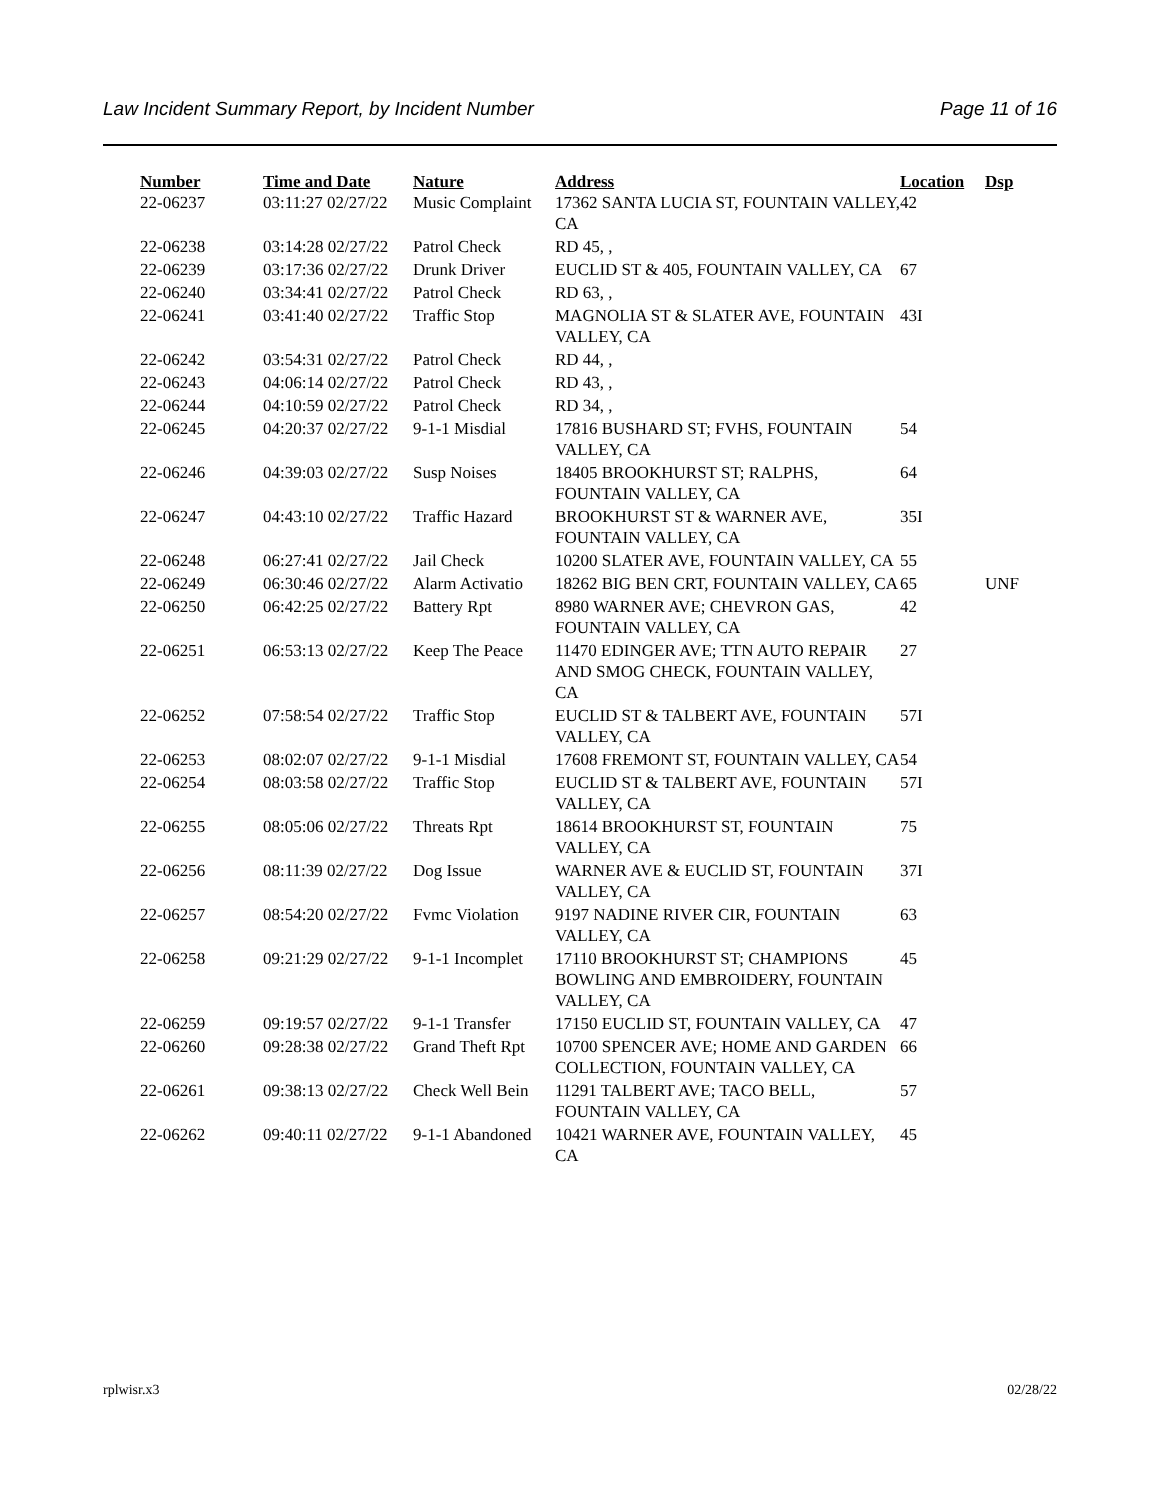Law Incident Summary Report, by Incident Number Page 11 of 16
| Number | Time and Date | Nature | Address | Location | Dsp |
| --- | --- | --- | --- | --- | --- |
| 22-06237 | 03:11:27 02/27/22 | Music Complaint | 17362 SANTA LUCIA ST, FOUNTAIN VALLEY, CA | 42 | |
| 22-06238 | 03:14:28 02/27/22 | Patrol Check | RD 45, , | | |
| 22-06239 | 03:17:36 02/27/22 | Drunk Driver | EUCLID ST & 405, FOUNTAIN VALLEY, CA | 67 | |
| 22-06240 | 03:34:41 02/27/22 | Patrol Check | RD 63, , | | |
| 22-06241 | 03:41:40 02/27/22 | Traffic Stop | MAGNOLIA ST & SLATER AVE, FOUNTAIN VALLEY, CA | 43I | |
| 22-06242 | 03:54:31 02/27/22 | Patrol Check | RD 44, , | | |
| 22-06243 | 04:06:14 02/27/22 | Patrol Check | RD 43, , | | |
| 22-06244 | 04:10:59 02/27/22 | Patrol Check | RD 34, , | | |
| 22-06245 | 04:20:37 02/27/22 | 9-1-1 Misdial | 17816 BUSHARD ST; FVHS, FOUNTAIN VALLEY, CA | 54 | |
| 22-06246 | 04:39:03 02/27/22 | Susp Noises | 18405 BROOKHURST ST; RALPHS, FOUNTAIN VALLEY, CA | 64 | |
| 22-06247 | 04:43:10 02/27/22 | Traffic Hazard | BROOKHURST ST & WARNER AVE, FOUNTAIN VALLEY, CA | 35I | |
| 22-06248 | 06:27:41 02/27/22 | Jail Check | 10200 SLATER AVE, FOUNTAIN VALLEY, CA | 55 | |
| 22-06249 | 06:30:46 02/27/22 | Alarm Activatio | 18262 BIG BEN CRT, FOUNTAIN VALLEY, CA | 65 | UNF |
| 22-06250 | 06:42:25 02/27/22 | Battery Rpt | 8980 WARNER AVE; CHEVRON GAS, FOUNTAIN VALLEY, CA | 42 | |
| 22-06251 | 06:53:13 02/27/22 | Keep The Peace | 11470 EDINGER AVE; TTN AUTO REPAIR AND SMOG CHECK, FOUNTAIN VALLEY, CA | 27 | |
| 22-06252 | 07:58:54 02/27/22 | Traffic Stop | EUCLID ST & TALBERT AVE, FOUNTAIN VALLEY, CA | 57I | |
| 22-06253 | 08:02:07 02/27/22 | 9-1-1 Misdial | 17608 FREMONT ST, FOUNTAIN VALLEY, CA | 54 | |
| 22-06254 | 08:03:58 02/27/22 | Traffic Stop | EUCLID ST & TALBERT AVE, FOUNTAIN VALLEY, CA | 57I | |
| 22-06255 | 08:05:06 02/27/22 | Threats Rpt | 18614 BROOKHURST ST, FOUNTAIN VALLEY, CA | 75 | |
| 22-06256 | 08:11:39 02/27/22 | Dog Issue | WARNER AVE & EUCLID ST, FOUNTAIN VALLEY, CA | 37I | |
| 22-06257 | 08:54:20 02/27/22 | Fvmc Violation | 9197 NADINE RIVER CIR, FOUNTAIN VALLEY, CA | 63 | |
| 22-06258 | 09:21:29 02/27/22 | 9-1-1 Incomplet | 17110 BROOKHURST ST; CHAMPIONS BOWLING AND EMBROIDERY, FOUNTAIN VALLEY, CA | 45 | |
| 22-06259 | 09:19:57 02/27/22 | 9-1-1 Transfer | 17150 EUCLID ST, FOUNTAIN VALLEY, CA | 47 | |
| 22-06260 | 09:28:38 02/27/22 | Grand Theft Rpt | 10700 SPENCER AVE; HOME AND GARDEN COLLECTION, FOUNTAIN VALLEY, CA | 66 | |
| 22-06261 | 09:38:13 02/27/22 | Check Well Bein | 11291 TALBERT AVE; TACO BELL, FOUNTAIN VALLEY, CA | 57 | |
| 22-06262 | 09:40:11 02/27/22 | 9-1-1 Abandoned | 10421 WARNER AVE, FOUNTAIN VALLEY, CA | 45 | |
rplwisr.x3 02/28/22